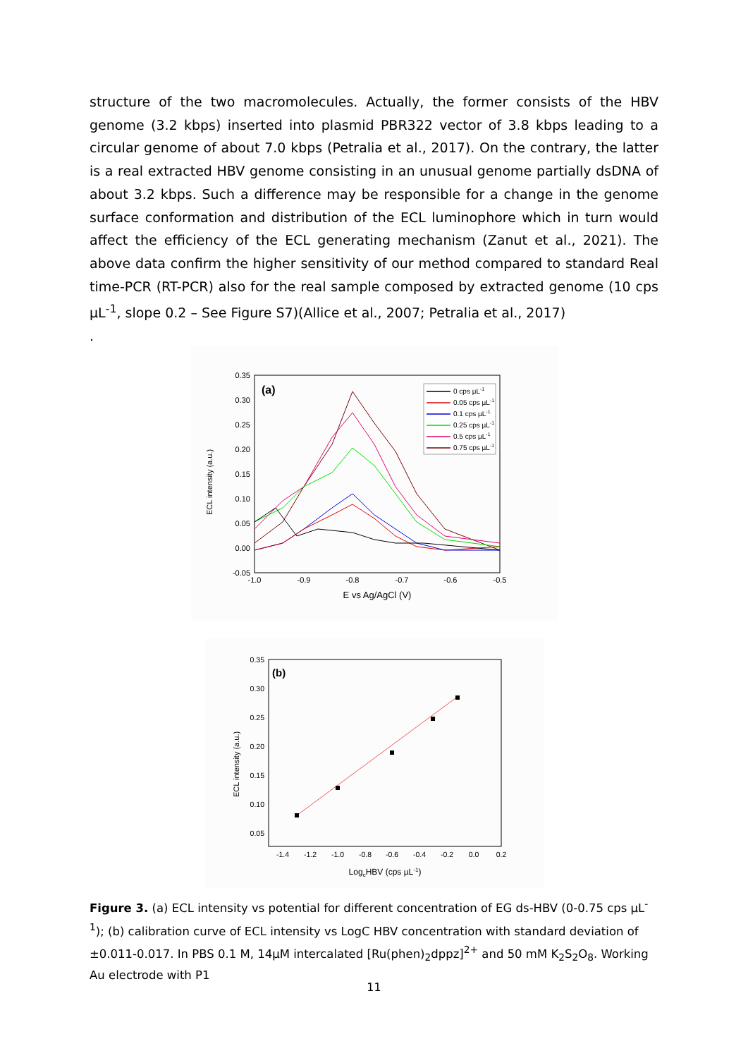structure of the two macromolecules. Actually, the former consists of the HBV genome (3.2 kbps) inserted into plasmid PBR322 vector of 3.8 kbps leading to a circular genome of about 7.0 kbps (Petralia et al., 2017). On the contrary, the latter is a real extracted HBV genome consisting in an unusual genome partially dsDNA of about 3.2 kbps. Such a difference may be responsible for a change in the genome surface conformation and distribution of the ECL luminophore which in turn would affect the efficiency of the ECL generating mechanism (Zanut et al., 2021). The above data confirm the higher sensitivity of our method compared to standard Real time-PCR (RT-PCR) also for the real sample composed by extracted genome (10 cps µL<sup>-1</sup>, slope 0.2 – See Figure S7)(Allice et al., 2007; Petralia et al., 2017)
.
ECL intensity (a.u.)
0.35
0.30
0.25
0.20
0.15
0.10
0.05
0.00
-0.05
-1.0
-0.9
-0.8
-0.7
-0.6
-0.5
E vs Ag/AgCl (V)
(a)
0 cps µL-1
0.05 cps µL-1
0.1 cps µL-1
0.25 cps µL-1
0.5 cps µL-1
0.75 cps µL-1
ECL intensity (a.u.)
0.35
0.30
0.25
0.20
0.15
0.10
0.05
-1.4
-1.2
-1.0
-0.8
-0.6
-0.4
-0.2
0.0
0.2
LogcHBV (cps µL-1)
(b)
Figure 3. (a) ECL intensity vs potential for different concentration of EG ds-HBV (0-0.75 cps µL<sup>-1</sup>); (b) calibration curve of ECL intensity vs LogC HBV concentration with standard deviation of ±0.011-0.017. In PBS 0.1 M, 14µM intercalated [Ru(phen)<sub>2</sub>dppz]<sup>2+</sup> and 50 mM K<sub>2</sub>S<sub>2</sub>O<sub>8</sub>. Working Au electrode with P1
11